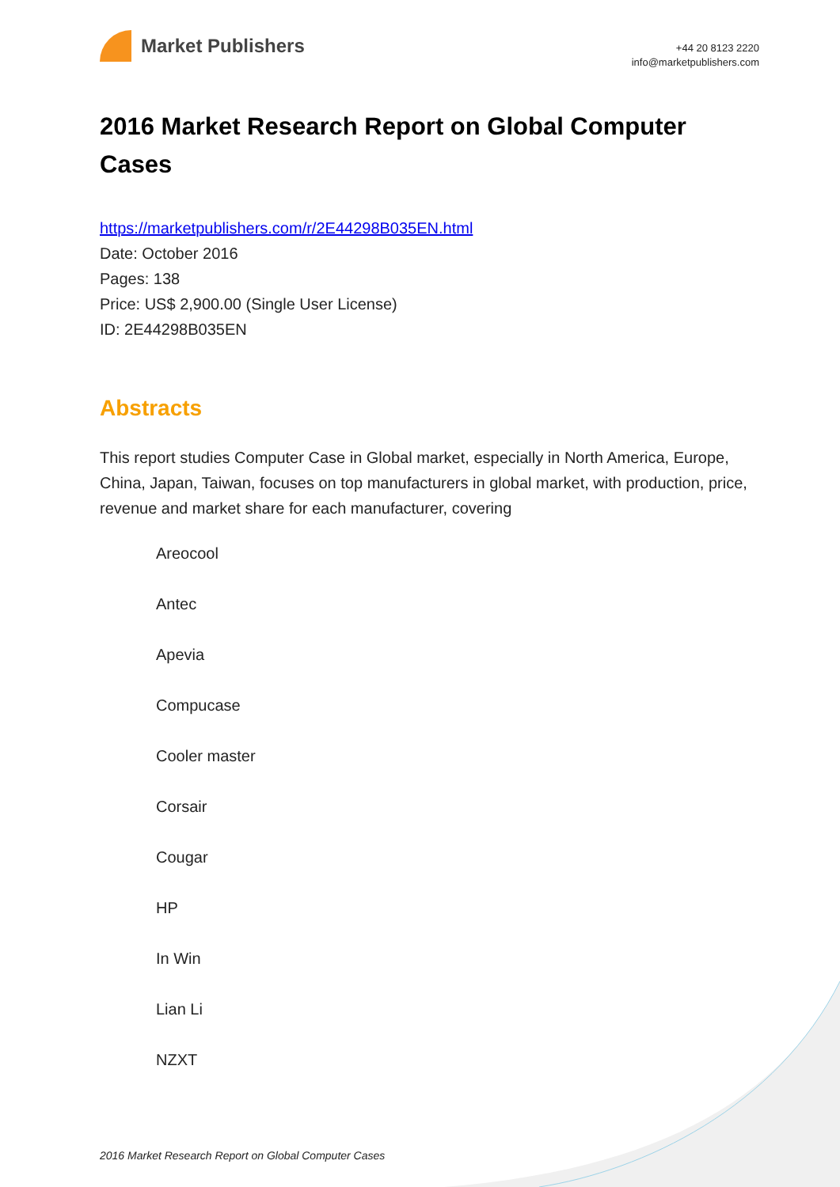Market Publishers
+44 20 8123 2220
info@marketpublishers.com
2016 Market Research Report on Global Computer Cases
https://marketpublishers.com/r/2E44298B035EN.html
Date: October 2016
Pages: 138
Price: US$ 2,900.00 (Single User License)
ID: 2E44298B035EN
Abstracts
This report studies Computer Case in Global market, especially in North America, Europe, China, Japan, Taiwan, focuses on top manufacturers in global market, with production, price, revenue and market share for each manufacturer, covering
Areocool
Antec
Apevia
Compucase
Cooler master
Corsair
Cougar
HP
In Win
Lian Li
NZXT
2016 Market Research Report on Global Computer Cases